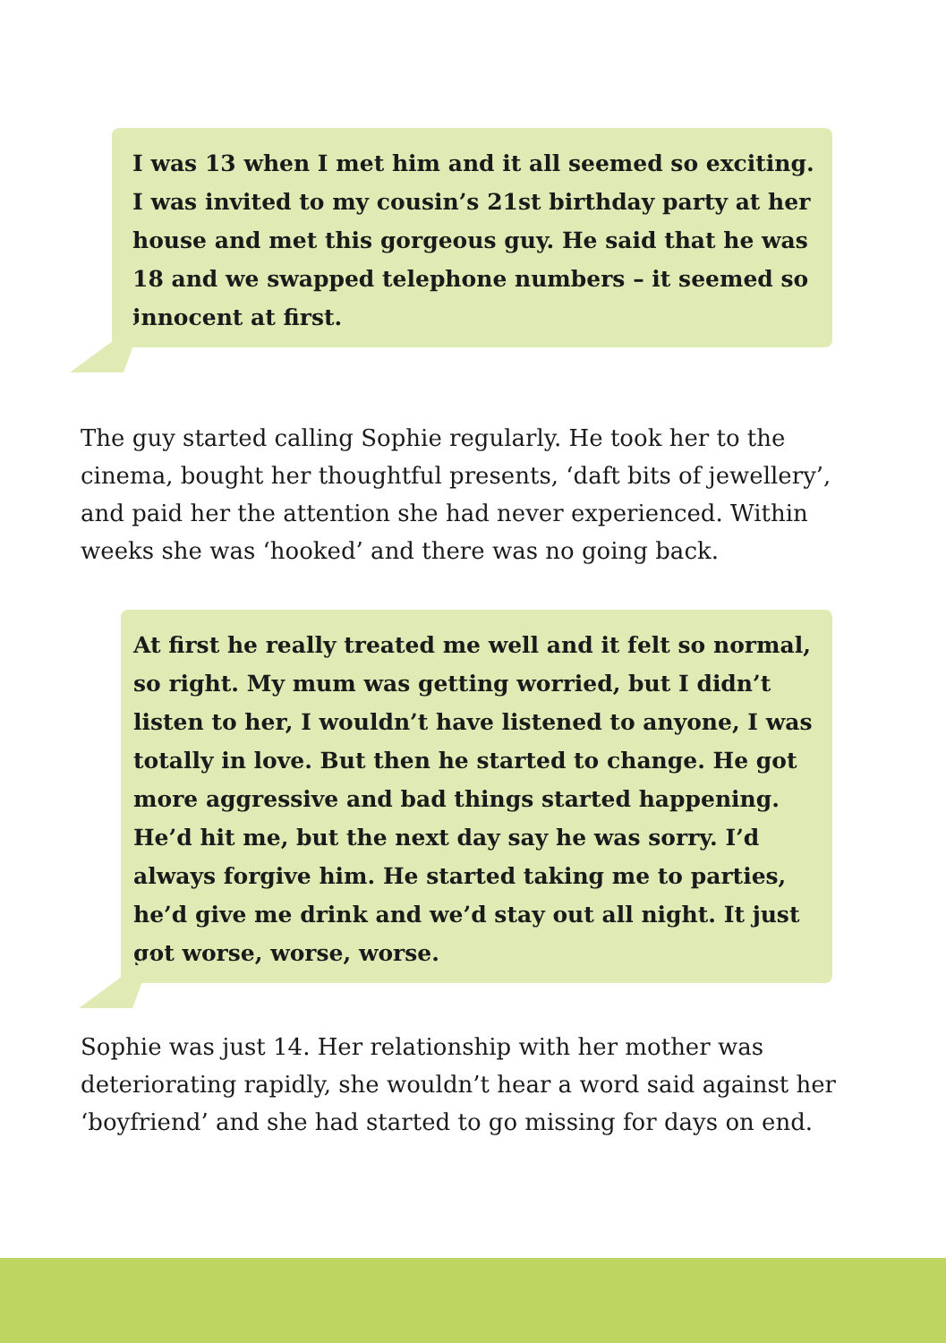I was 13 when I met him and it all seemed so exciting. I was invited to my cousin’s 21st birthday party at her house and met this gorgeous guy. He said that he was 18 and we swapped telephone numbers – it seemed so innocent at first.
The guy started calling Sophie regularly. He took her to the cinema, bought her thoughtful presents, ‘daft bits of jewellery’, and paid her the attention she had never experienced. Within weeks she was ‘hooked’ and there was no going back.
At first he really treated me well and it felt so normal, so right. My mum was getting worried, but I didn’t listen to her, I wouldn’t have listened to anyone, I was totally in love. But then he started to change. He got more aggressive and bad things started happening. He’d hit me, but the next day say he was sorry. I’d always forgive him. He started taking me to parties, he’d give me drink and we’d stay out all night. It just got worse, worse, worse.
Sophie was just 14. Her relationship with her mother was deteriorating rapidly, she wouldn’t hear a word said against her ‘boyfriend’ and she had started to go missing for days on end.